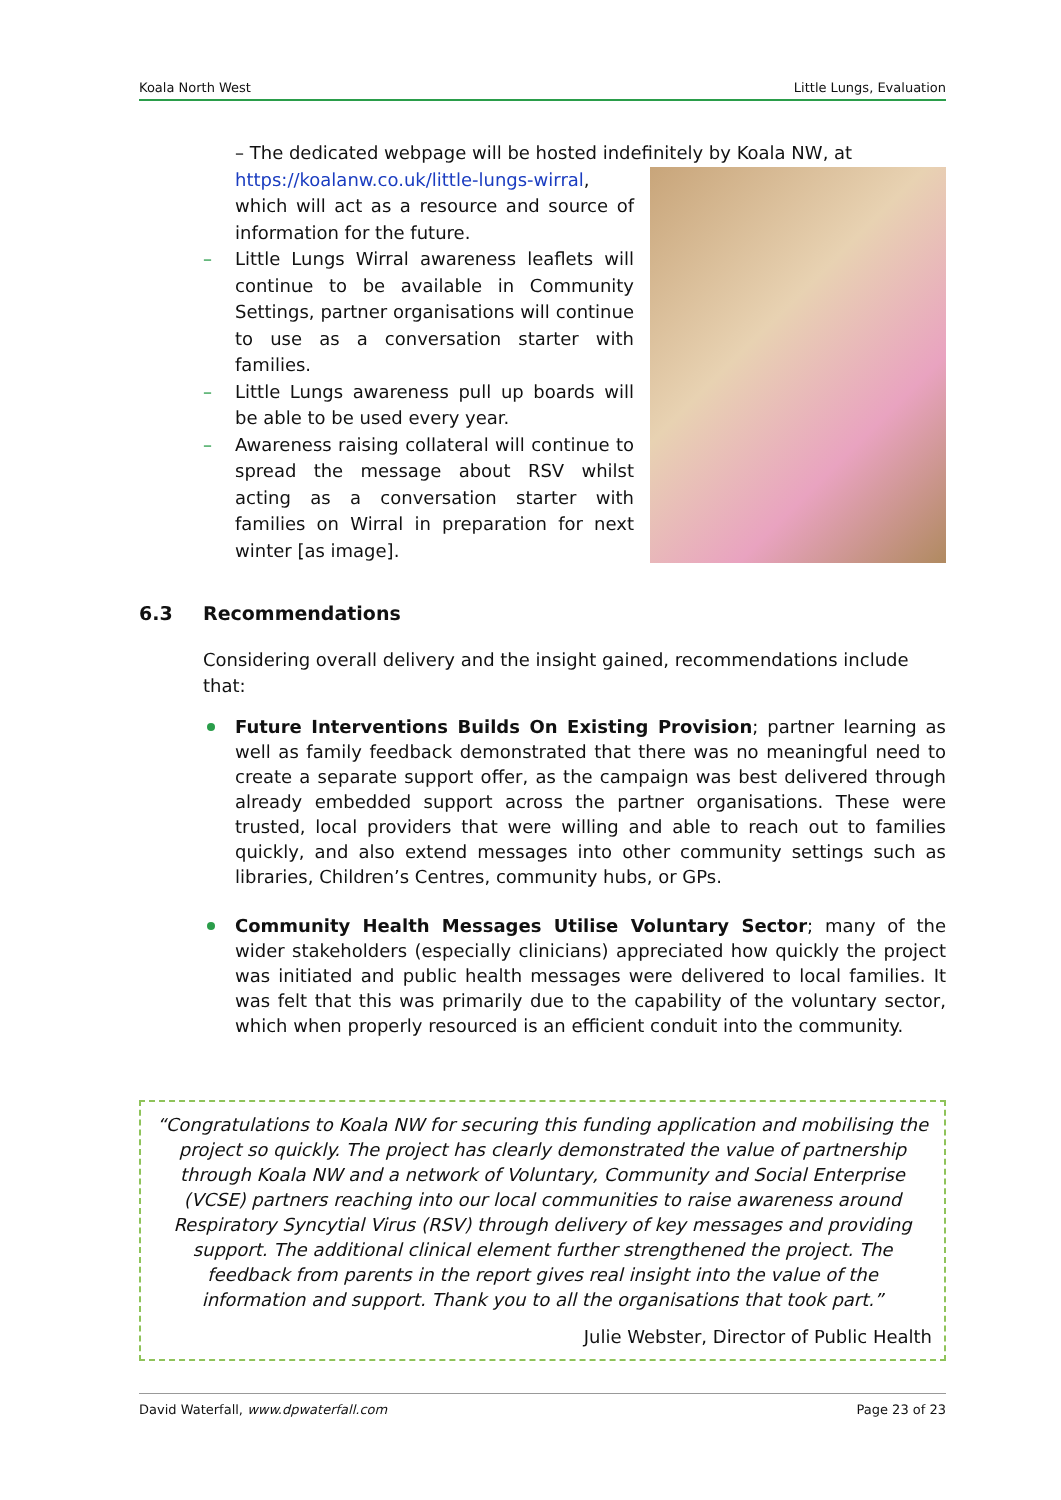Koala North West Little Lungs, Evaluation
– The dedicated webpage will be hosted indefinitely by Koala NW, at
https://koalanw.co.uk/little-lungs-wirral, which will act as a resource and source of information for the future.
– Little Lungs Wirral awareness leaflets will continue to be available in Community Settings, partner organisations will continue to use as a conversation starter with families.
– Little Lungs awareness pull up boards will be able to be used every year.
– Awareness raising collateral will continue to spread the message about RSV whilst acting as a conversation starter with families on Wirral in preparation for next winter [as image].
6.3 Recommendations
Considering overall delivery and the insight gained, recommendations include that:
Future Interventions Builds On Existing Provision; partner learning as well as family feedback demonstrated that there was no meaningful need to create a separate support offer, as the campaign was best delivered through already embedded support across the partner organisations. These were trusted, local providers that were willing and able to reach out to families quickly, and also extend messages into other community settings such as libraries, Children’s Centres, community hubs, or GPs.
Community Health Messages Utilise Voluntary Sector; many of the wider stakeholders (especially clinicians) appreciated how quickly the project was initiated and public health messages were delivered to local families. It was felt that this was primarily due to the capability of the voluntary sector, which when properly resourced is an efficient conduit into the community.
“Congratulations to Koala NW for securing this funding application and mobilising the project so quickly. The project has clearly demonstrated the value of partnership through Koala NW and a network of Voluntary, Community and Social Enterprise (VCSE) partners reaching into our local communities to raise awareness around Respiratory Syncytial Virus (RSV) through delivery of key messages and providing support. The additional clinical element further strengthened the project. The feedback from parents in the report gives real insight into the value of the information and support. Thank you to all the organisations that took part.”
Julie Webster, Director of Public Health
David Waterfall, www.dpwaterfall.com Page 23 of 23